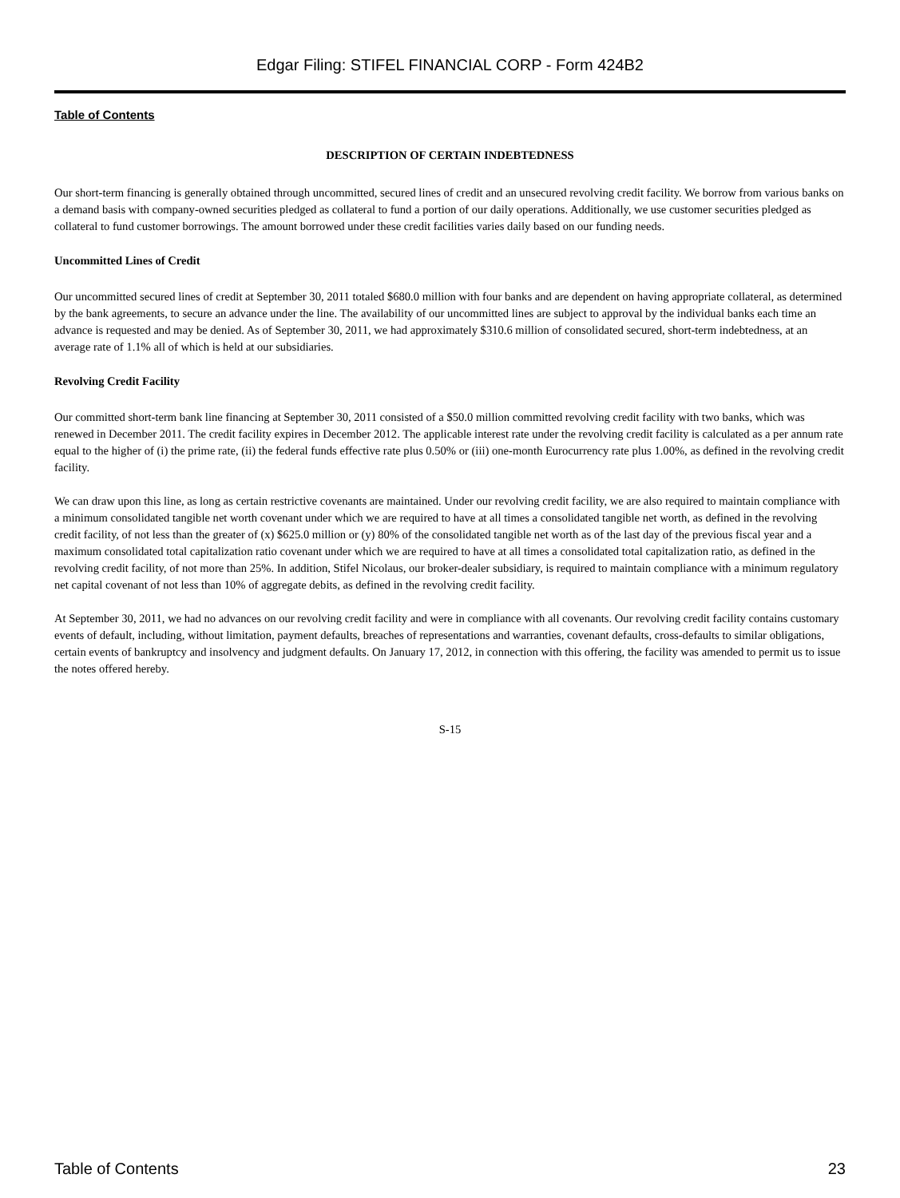Edgar Filing: STIFEL FINANCIAL CORP - Form 424B2
Table of Contents
DESCRIPTION OF CERTAIN INDEBTEDNESS
Our short-term financing is generally obtained through uncommitted, secured lines of credit and an unsecured revolving credit facility. We borrow from various banks on a demand basis with company-owned securities pledged as collateral to fund a portion of our daily operations. Additionally, we use customer securities pledged as collateral to fund customer borrowings. The amount borrowed under these credit facilities varies daily based on our funding needs.
Uncommitted Lines of Credit
Our uncommitted secured lines of credit at September 30, 2011 totaled $680.0 million with four banks and are dependent on having appropriate collateral, as determined by the bank agreements, to secure an advance under the line. The availability of our uncommitted lines are subject to approval by the individual banks each time an advance is requested and may be denied. As of September 30, 2011, we had approximately $310.6 million of consolidated secured, short-term indebtedness, at an average rate of 1.1% all of which is held at our subsidiaries.
Revolving Credit Facility
Our committed short-term bank line financing at September 30, 2011 consisted of a $50.0 million committed revolving credit facility with two banks, which was renewed in December 2011. The credit facility expires in December 2012. The applicable interest rate under the revolving credit facility is calculated as a per annum rate equal to the higher of (i) the prime rate, (ii) the federal funds effective rate plus 0.50% or (iii) one-month Eurocurrency rate plus 1.00%, as defined in the revolving credit facility.
We can draw upon this line, as long as certain restrictive covenants are maintained. Under our revolving credit facility, we are also required to maintain compliance with a minimum consolidated tangible net worth covenant under which we are required to have at all times a consolidated tangible net worth, as defined in the revolving credit facility, of not less than the greater of (x) $625.0 million or (y) 80% of the consolidated tangible net worth as of the last day of the previous fiscal year and a maximum consolidated total capitalization ratio covenant under which we are required to have at all times a consolidated total capitalization ratio, as defined in the revolving credit facility, of not more than 25%. In addition, Stifel Nicolaus, our broker-dealer subsidiary, is required to maintain compliance with a minimum regulatory net capital covenant of not less than 10% of aggregate debits, as defined in the revolving credit facility.
At September 30, 2011, we had no advances on our revolving credit facility and were in compliance with all covenants. Our revolving credit facility contains customary events of default, including, without limitation, payment defaults, breaches of representations and warranties, covenant defaults, cross-defaults to similar obligations, certain events of bankruptcy and insolvency and judgment defaults. On January 17, 2012, in connection with this offering, the facility was amended to permit us to issue the notes offered hereby.
S-15
Table of Contents 23